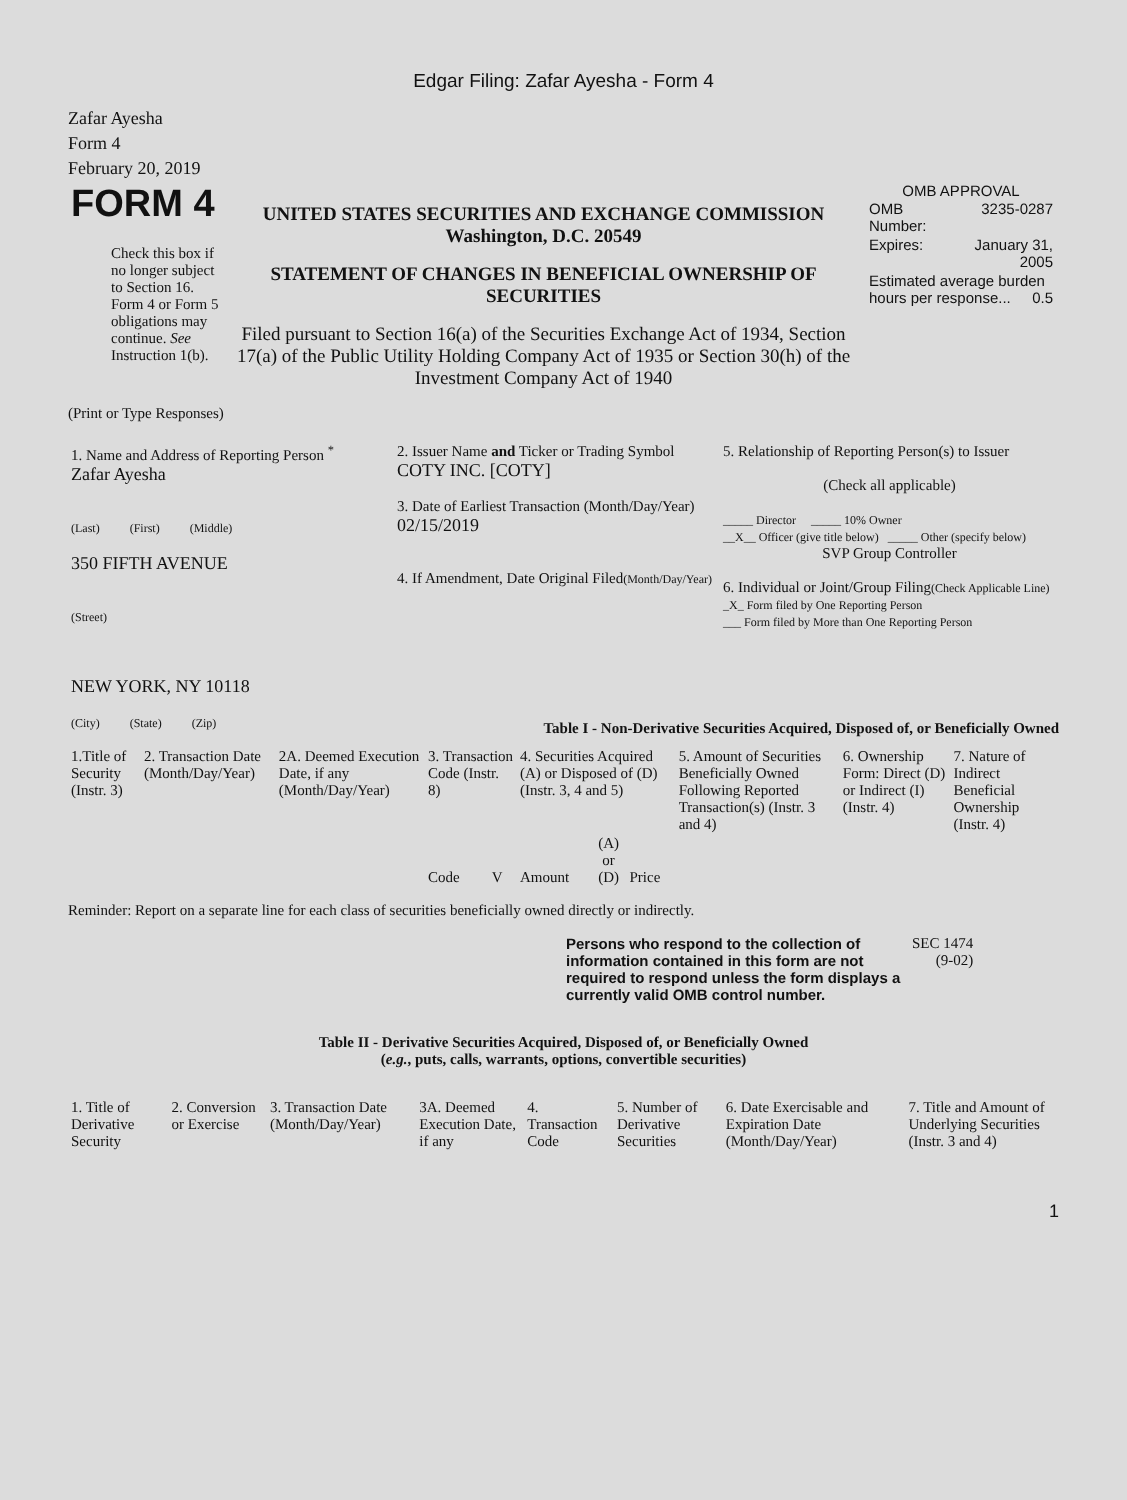Edgar Filing: Zafar Ayesha - Form 4
Zafar Ayesha
Form 4
February 20, 2019
| FORM 4 Check this box if no longer subject to Section 16. Form 4 or Form 5 obligations may continue. See Instruction 1(b). | UNITED STATES SECURITIES AND EXCHANGE COMMISSION Washington, D.C. 20549 STATEMENT OF CHANGES IN BENEFICIAL OWNERSHIP OF SECURITIES Filed pursuant to Section 16(a) of the Securities Exchange Act of 1934, Section 17(a) of the Public Utility Holding Company Act of 1935 or Section 30(h) of the Investment Company Act of 1940 | OMB APPROVAL / OMB Number: / 3235-0287 / / Expires: / January 31, 2005 / / Estimated average burden hours per response... 0.5 / / |
(Print or Type Responses)
| 1. Name and Address of Reporting Person <sup>*</sup> Zafar Ayesha (Last) (First) (Middle) 350 FIFTH AVENUE (Street) NEW YORK, NY 10118 (City) (State) (Zip) | 2. Issuer Name and Ticker or Trading Symbol COTY INC. [COTY] 3. Date of Earliest Transaction (Month/Day/Year) 02/15/2019 4. If Amendment, Date Original Filed (Month/Day/Year) | 5. Relationship of Reporting Person(s) to Issuer (Check all applicable) _____ Director _____ 10% Owner __X__ Officer (give title below) _____ Other (specify below) SVP Group Controller 6. Individual or Joint/Group Filing (Check Applicable Line) _X_ Form filed by One Reporting Person ___ Form filed by More than One Reporting Person |
Table I - Non-Derivative Securities Acquired, Disposed of, or Beneficially Owned
| 1.Title of Security (Instr. 3) | 2. Transaction Date (Month/Day/Year) | 2A. Deemed Execution Date, if any (Month/Day/Year) | 3. Transaction Code (Instr. 8) | | 4. Securities Acquired (A) or Disposed of (D) (Instr. 3, 4 and 5) | | | 5. Amount of Securities Beneficially Owned Following Reported Transaction(s) (Instr. 3 and 4) | 6. Ownership Form: Direct (D) or Indirect (I) (Instr. 4) | 7. Nature of Indirect Beneficial Ownership (Instr. 4) |
| --- | --- | --- | --- | --- | --- | --- | --- | --- | --- | --- |
| | | | Code | V | Amount | (A) or (D) | Price | | | |
Reminder: Report on a separate line for each class of securities beneficially owned directly or indirectly.
| Persons who respond to the collection of information contained in this form are not required to respond unless the form displays a currently valid OMB control number. | SEC 1474 (9-02) |
Table II - Derivative Securities Acquired, Disposed of, or Beneficially Owned
(e.g., puts, calls, warrants, options, convertible securities)
| 1. Title of Derivative Security | 2. Conversion or Exercise | 3. Transaction Date (Month/Day/Year) | 3A. Deemed Execution Date, if any | 4. Transaction Code | 5. Number of Derivative Securities | 6. Date Exercisable and Expiration Date (Month/Day/Year) | 7. Title and Amount of Underlying Securities (Instr. 3 and 4) |
| --- | --- | --- | --- | --- | --- | --- | --- |
1